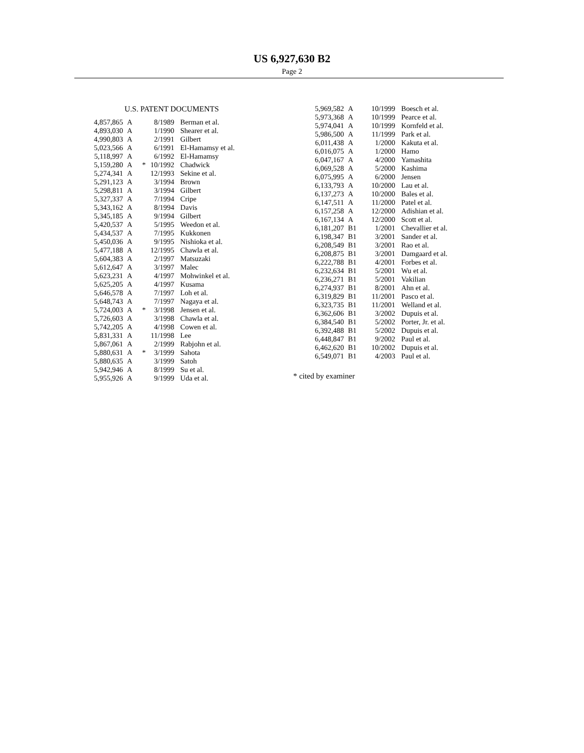US 6,927,630 B2
Page 2
U.S. PATENT DOCUMENTS
| 4,857,865 | A | | 8/1989 | Berman et al. |
| 4,893,030 | A | | 1/1990 | Shearer et al. |
| 4,990,803 | A | | 2/1991 | Gilbert |
| 5,023,566 | A | | 6/1991 | El-Hamamsy et al. |
| 5,118,997 | A | | 6/1992 | El-Hamamsy |
| 5,159,280 | A | * | 10/1992 | Chadwick |
| 5,274,341 | A | | 12/1993 | Sekine et al. |
| 5,291,123 | A | | 3/1994 | Brown |
| 5,298,811 | A | | 3/1994 | Gilbert |
| 5,327,337 | A | | 7/1994 | Cripe |
| 5,343,162 | A | | 8/1994 | Davis |
| 5,345,185 | A | | 9/1994 | Gilbert |
| 5,420,537 | A | | 5/1995 | Weedon et al. |
| 5,434,537 | A | | 7/1995 | Kukkonen |
| 5,450,036 | A | | 9/1995 | Nishioka et al. |
| 5,477,188 | A | | 12/1995 | Chawla et al. |
| 5,604,383 | A | | 2/1997 | Matsuzaki |
| 5,612,647 | A | | 3/1997 | Malec |
| 5,623,231 | A | | 4/1997 | Mohwinkel et al. |
| 5,625,205 | A | | 4/1997 | Kusama |
| 5,646,578 | A | | 7/1997 | Loh et al. |
| 5,648,743 | A | | 7/1997 | Nagaya et al. |
| 5,724,003 | A | * | 3/1998 | Jensen et al. |
| 5,726,603 | A | | 3/1998 | Chawla et al. |
| 5,742,205 | A | | 4/1998 | Cowen et al. |
| 5,831,331 | A | | 11/1998 | Lee |
| 5,867,061 | A | | 2/1999 | Rabjohn et al. |
| 5,880,631 | A | * | 3/1999 | Sahota |
| 5,880,635 | A | | 3/1999 | Satoh |
| 5,942,946 | A | | 8/1999 | Su et al. |
| 5,955,926 | A | | 9/1999 | Uda et al. |
| 5,969,582 | A | | 10/1999 | Boesch et al. |
| 5,973,368 | A | | 10/1999 | Pearce et al. |
| 5,974,041 | A | | 10/1999 | Kornfeld et al. |
| 5,986,500 | A | | 11/1999 | Park et al. |
| 6,011,438 | A | | 1/2000 | Kakuta et al. |
| 6,016,075 | A | | 1/2000 | Hamo |
| 6,047,167 | A | | 4/2000 | Yamashita |
| 6,069,528 | A | | 5/2000 | Kashima |
| 6,075,995 | A | | 6/2000 | Jensen |
| 6,133,793 | A | | 10/2000 | Lau et al. |
| 6,137,273 | A | | 10/2000 | Bales et al. |
| 6,147,511 | A | | 11/2000 | Patel et al. |
| 6,157,258 | A | | 12/2000 | Adishian et al. |
| 6,167,134 | A | | 12/2000 | Scott et al. |
| 6,181,207 | B1 | | 1/2001 | Chevallier et al. |
| 6,198,347 | B1 | | 3/2001 | Sander et al. |
| 6,208,549 | B1 | | 3/2001 | Rao et al. |
| 6,208,875 | B1 | | 3/2001 | Damgaard et al. |
| 6,222,788 | B1 | | 4/2001 | Forbes et al. |
| 6,232,634 | B1 | | 5/2001 | Wu et al. |
| 6,236,271 | B1 | | 5/2001 | Vakilian |
| 6,274,937 | B1 | | 8/2001 | Ahn et al. |
| 6,319,829 | B1 | | 11/2001 | Pasco et al. |
| 6,323,735 | B1 | | 11/2001 | Welland et al. |
| 6,362,606 | B1 | | 3/2002 | Dupuis et al. |
| 6,384,540 | B1 | | 5/2002 | Porter, Jr. et al. |
| 6,392,488 | B1 | | 5/2002 | Dupuis et al. |
| 6,448,847 | B1 | | 9/2002 | Paul et al. |
| 6,462,620 | B1 | | 10/2002 | Dupuis et al. |
| 6,549,071 | B1 | | 4/2003 | Paul et al. |
* cited by examiner